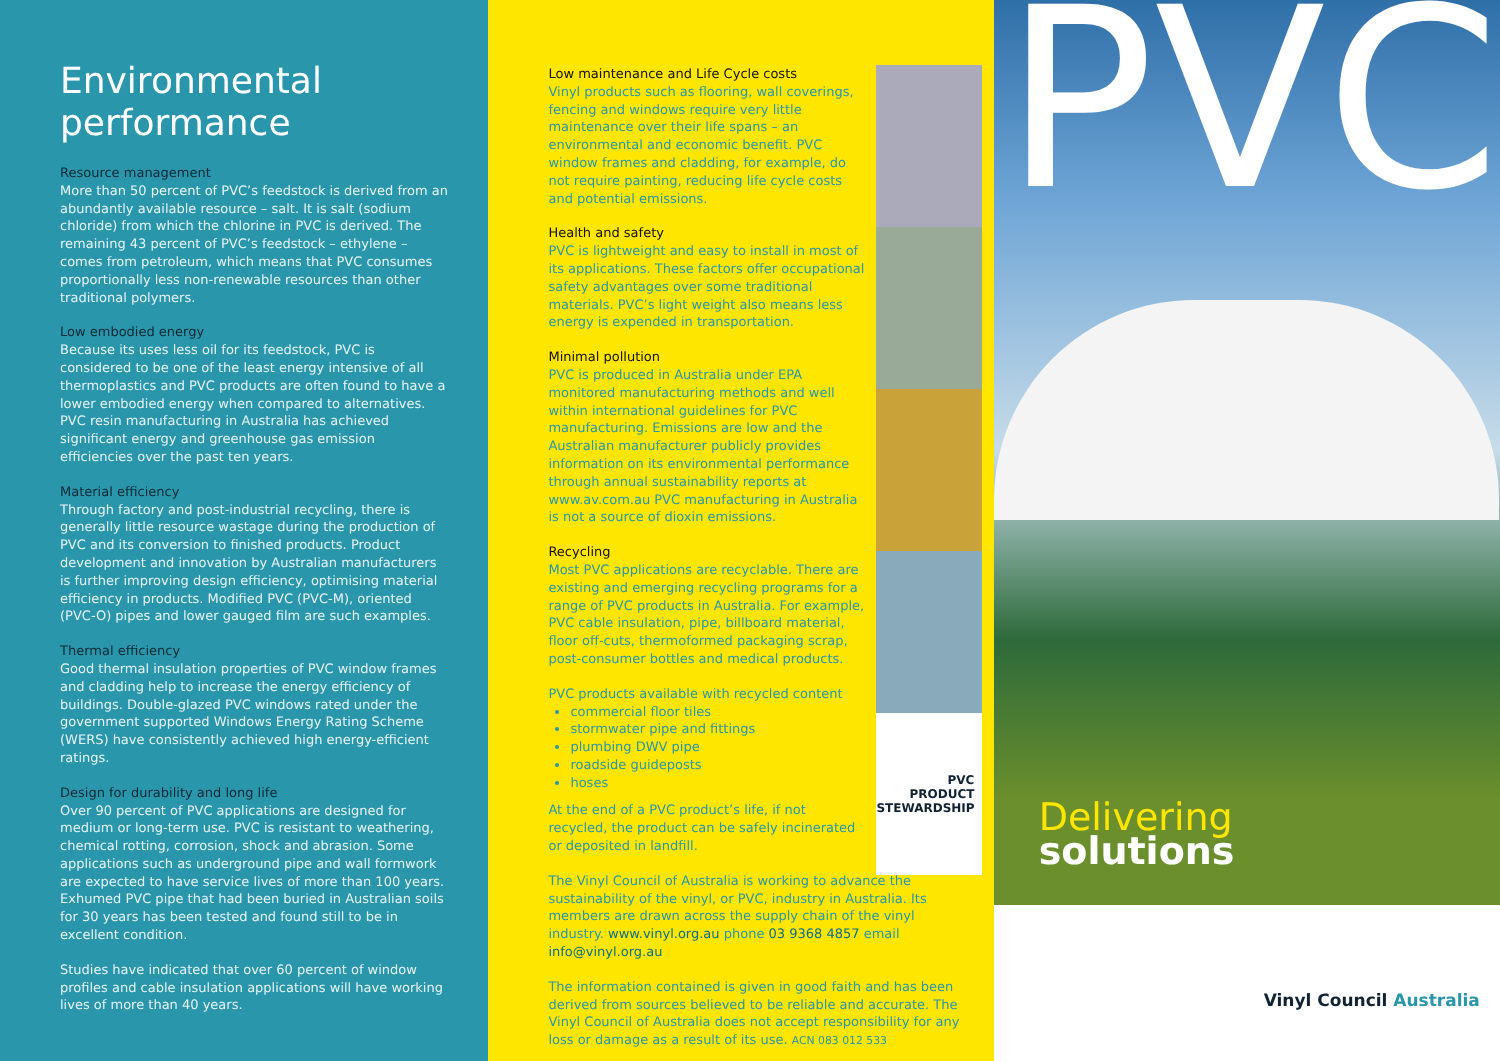Environmental performance
Resource management
More than 50 percent of PVC’s feedstock is derived from an abundantly available resource – salt. It is salt (sodium chloride) from which the chlorine in PVC is derived. The remaining 43 percent of PVC’s feedstock – ethylene – comes from petroleum, which means that PVC consumes proportionally less non-renewable resources than other traditional polymers.
Low embodied energy
Because its uses less oil for its feedstock, PVC is considered to be one of the least energy intensive of all thermoplastics and PVC products are often found to have a lower embodied energy when compared to alternatives. PVC resin manufacturing in Australia has achieved significant energy and greenhouse gas emission efficiencies over the past ten years.
Material efficiency
Through factory and post-industrial recycling, there is generally little resource wastage during the production of PVC and its conversion to finished products. Product development and innovation by Australian manufacturers is further improving design efficiency, optimising material efficiency in products. Modified PVC (PVC-M), oriented (PVC-O) pipes and lower gauged film are such examples.
Thermal efficiency
Good thermal insulation properties of PVC window frames and cladding help to increase the energy efficiency of buildings. Double-glazed PVC windows rated under the government supported Windows Energy Rating Scheme (WERS) have consistently achieved high energy-efficient ratings.
Design for durability and long life
Over 90 percent of PVC applications are designed for medium or long-term use. PVC is resistant to weathering, chemical rotting, corrosion, shock and abrasion. Some applications such as underground pipe and wall formwork are expected to have service lives of more than 100 years. Exhumed PVC pipe that had been buried in Australian soils for 30 years has been tested and found still to be in excellent condition.
Studies have indicated that over 60 percent of window profiles and cable insulation applications will have working lives of more than 40 years.
Low maintenance and Life Cycle costs
Vinyl products such as flooring, wall coverings, fencing and windows require very little maintenance over their life spans – an environmental and economic benefit. PVC window frames and cladding, for example, do not require painting, reducing life cycle costs and potential emissions.
Health and safety
PVC is lightweight and easy to install in most of its applications. These factors offer occupational safety advantages over some traditional materials. PVC’s light weight also means less energy is expended in transportation.
Minimal pollution
PVC is produced in Australia under EPA monitored manufacturing methods and well within international guidelines for PVC manufacturing. Emissions are low and the Australian manufacturer publicly provides information on its environmental performance through annual sustainability reports at www.av.com.au PVC manufacturing in Australia is not a source of dioxin emissions.
Recycling
Most PVC applications are recyclable. There are existing and emerging recycling programs for a range of PVC products in Australia. For example, PVC cable insulation, pipe, billboard material, floor off-cuts, thermoformed packaging scrap, post-consumer bottles and medical products.
PVC products available with recycled content
commercial floor tiles
stormwater pipe and fittings
plumbing DWV pipe
roadside guideposts
hoses
At the end of a PVC product’s life, if not recycled, the product can be safely incinerated or deposited in landfill.
The Vinyl Council of Australia is working to advance the sustainability of the vinyl, or PVC, industry in Australia. Its members are drawn across the supply chain of the vinyl industry. www.vinyl.org.au phone 03 9368 4857 email info@vinyl.org.au
The information contained is given in good faith and has been derived from sources believed to be reliable and accurate. The Vinyl Council of Australia does not accept responsibility for any loss or damage as a result of its use. ACN 083 012 533
PVC
PRODUCT STEWARDSHIP
PVC
Delivering
solutions
Vinyl Council Australia